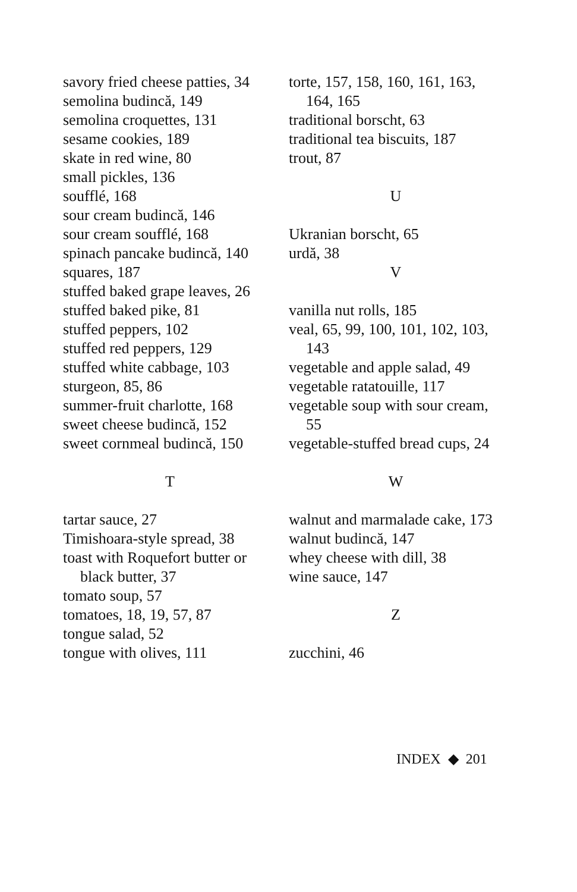savory fried cheese patties, 34
semolina budincă, 149
semolina croquettes, 131
sesame cookies, 189
skate in red wine, 80
small pickles, 136
soufflé, 168
sour cream budincă, 146
sour cream soufflé, 168
spinach pancake budincă, 140
squares, 187
stuffed baked grape leaves, 26
stuffed baked pike, 81
stuffed peppers, 102
stuffed red peppers, 129
stuffed white cabbage, 103
sturgeon, 85, 86
summer-fruit charlotte, 168
sweet cheese budincă, 152
sweet cornmeal budincă, 150
T
tartar sauce, 27
Timishoara-style spread, 38
toast with Roquefort butter or black butter, 37
tomato soup, 57
tomatoes, 18, 19, 57, 87
tongue salad, 52
tongue with olives, 111
torte, 157, 158, 160, 161, 163, 164, 165
traditional borscht, 63
traditional tea biscuits, 187
trout, 87
U
Ukranian borscht, 65
urdă, 38
V
vanilla nut rolls, 185
veal, 65, 99, 100, 101, 102, 103, 143
vegetable and apple salad, 49
vegetable ratatouille, 117
vegetable soup with sour cream, 55
vegetable-stuffed bread cups, 24
W
walnut and marmalade cake, 173
walnut budincă, 147
whey cheese with dill, 38
wine sauce, 147
Z
zucchini, 46
INDEX ◆ 201